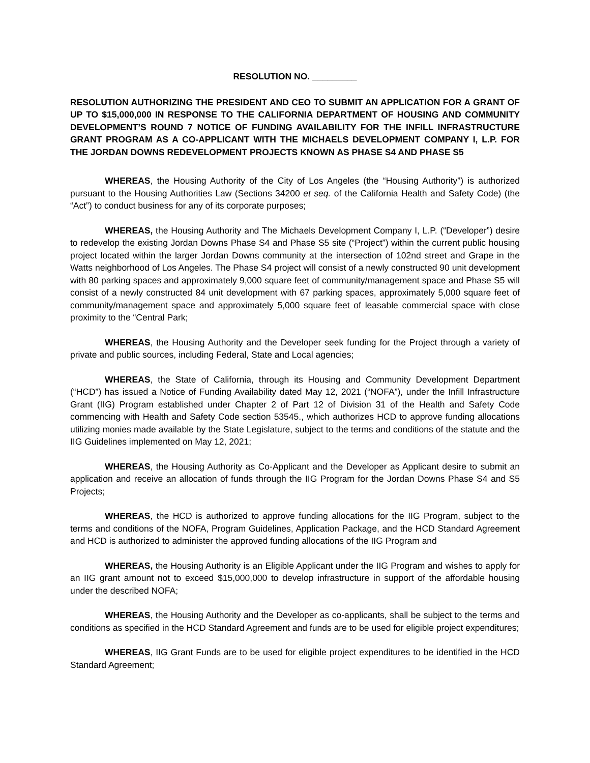RESOLUTION NO. _________
RESOLUTION AUTHORIZING THE PRESIDENT AND CEO TO SUBMIT AN APPLICATION FOR A GRANT OF UP TO $15,000,000 IN RESPONSE TO THE CALIFORNIA DEPARTMENT OF HOUSING AND COMMUNITY DEVELOPMENT’S ROUND 7 NOTICE OF FUNDING AVAILABILITY FOR THE INFILL INFRASTRUCTURE GRANT PROGRAM AS A CO-APPLICANT WITH THE MICHAELS DEVELOPMENT COMPANY I, L.P. FOR THE JORDAN DOWNS REDEVELOPMENT PROJECTS KNOWN AS PHASE S4 AND PHASE S5
WHEREAS, the Housing Authority of the City of Los Angeles (the “Housing Authority”) is authorized pursuant to the Housing Authorities Law (Sections 34200 et seq. of the California Health and Safety Code) (the “Act”) to conduct business for any of its corporate purposes;
WHEREAS, the Housing Authority and The Michaels Development Company I, L.P. (“Developer”) desire to redevelop the existing Jordan Downs Phase S4 and Phase S5 site (“Project”) within the current public housing project located within the larger Jordan Downs community at the intersection of 102nd street and Grape in the Watts neighborhood of Los Angeles. The Phase S4 project will consist of a newly constructed 90 unit development with 80 parking spaces and approximately 9,000 square feet of community/management space and Phase S5 will consist of a newly constructed 84 unit development with 67 parking spaces, approximately 5,000 square feet of community/management space and approximately 5,000 square feet of leasable commercial space with close proximity to the “Central Park;
WHEREAS, the Housing Authority and the Developer seek funding for the Project through a variety of private and public sources, including Federal, State and Local agencies;
WHEREAS, the State of California, through its Housing and Community Development Department (“HCD”) has issued a Notice of Funding Availability dated May 12, 2021 (“NOFA”), under the Infill Infrastructure Grant (IIG) Program established under Chapter 2 of Part 12 of Division 31 of the Health and Safety Code commencing with Health and Safety Code section 53545., which authorizes HCD to approve funding allocations utilizing monies made available by the State Legislature, subject to the terms and conditions of the statute and the IIG Guidelines implemented on May 12, 2021;
WHEREAS, the Housing Authority as Co-Applicant and the Developer as Applicant desire to submit an application and receive an allocation of funds through the IIG Program for the Jordan Downs Phase S4 and S5 Projects;
WHEREAS, the HCD is authorized to approve funding allocations for the IIG Program, subject to the terms and conditions of the NOFA, Program Guidelines, Application Package, and the HCD Standard Agreement and HCD is authorized to administer the approved funding allocations of the IIG Program and
WHEREAS, the Housing Authority is an Eligible Applicant under the IIG Program and wishes to apply for an IIG grant amount not to exceed $15,000,000 to develop infrastructure in support of the affordable housing under the described NOFA;
WHEREAS, the Housing Authority and the Developer as co-applicants, shall be subject to the terms and conditions as specified in the HCD Standard Agreement and funds are to be used for eligible project expenditures;
WHEREAS, IIG Grant Funds are to be used for eligible project expenditures to be identified in the HCD Standard Agreement;